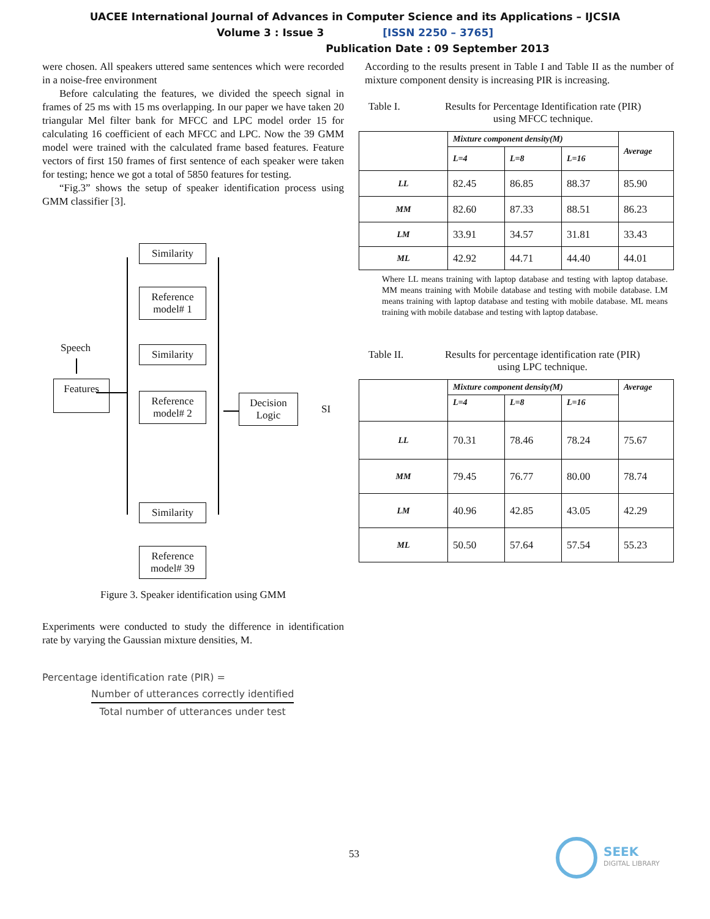UACEE International Journal of Advances in Computer Science and its Applications – IJCSIA
Volume 3 : Issue 3 [ISSN 2250 – 3765]
Publication Date : 09 September 2013
were chosen. All speakers uttered same sentences which were recorded in a noise-free environment
Before calculating the features, we divided the speech signal in frames of 25 ms with 15 ms overlapping. In our paper we have taken 20 triangular Mel filter bank for MFCC and LPC model order 15 for calculating 16 coefficient of each MFCC and LPC. Now the 39 GMM model were trained with the calculated frame based features. Feature vectors of first 150 frames of first sentence of each speaker were taken for testing; hence we got a total of 5850 features for testing.
“Fig.3” shows the setup of speaker identification process using GMM classifier [3].
Speech
Features
Similarity
Reference
model# 1
Similarity
Reference
model# 2
Decision
Logic
SI
Similarity
Reference
model# 39
Figure 3. Speaker identification using GMM
Experiments were conducted to study the difference in identification rate by varying the Gaussian mixture densities, M.
Percentage identification rate (PIR) =
Number of utterances correctly identified
Total number of utterances under test
According to the results present in Table I and Table II as the number of mixture component density is increasing PIR is increasing.
Table I. Results for Percentage Identification rate (PIR)
using MFCC technique.
| | Mixture component density(M) | | | Average |
| --- | --- | --- | --- | --- |
| | L=4 | L=8 | L=16 | |
| LL | 82.45 | 86.85 | 88.37 | 85.90 |
| MM | 82.60 | 87.33 | 88.51 | 86.23 |
| LM | 33.91 | 34.57 | 31.81 | 33.43 |
| ML | 42.92 | 44.71 | 44.40 | 44.01 |
Where LL means training with laptop database and testing with laptop database. MM means training with Mobile database and testing with mobile database. LM means training with laptop database and testing with mobile database. ML means training with mobile database and testing with laptop database.
Table II. Results for percentage identification rate (PIR)
using LPC technique.
| | Mixture component density(M) | | | Average |
| --- | --- | --- | --- | --- |
| | L=4 | L=8 | L=16 | |
| LL | 70.31 | 78.46 | 78.24 | 75.67 |
| MM | 79.45 | 76.77 | 80.00 | 78.74 |
| LM | 40.96 | 42.85 | 43.05 | 42.29 |
| ML | 50.50 | 57.64 | 57.54 | 55.23 |
53
SEEK
DIGITAL LIBRARY